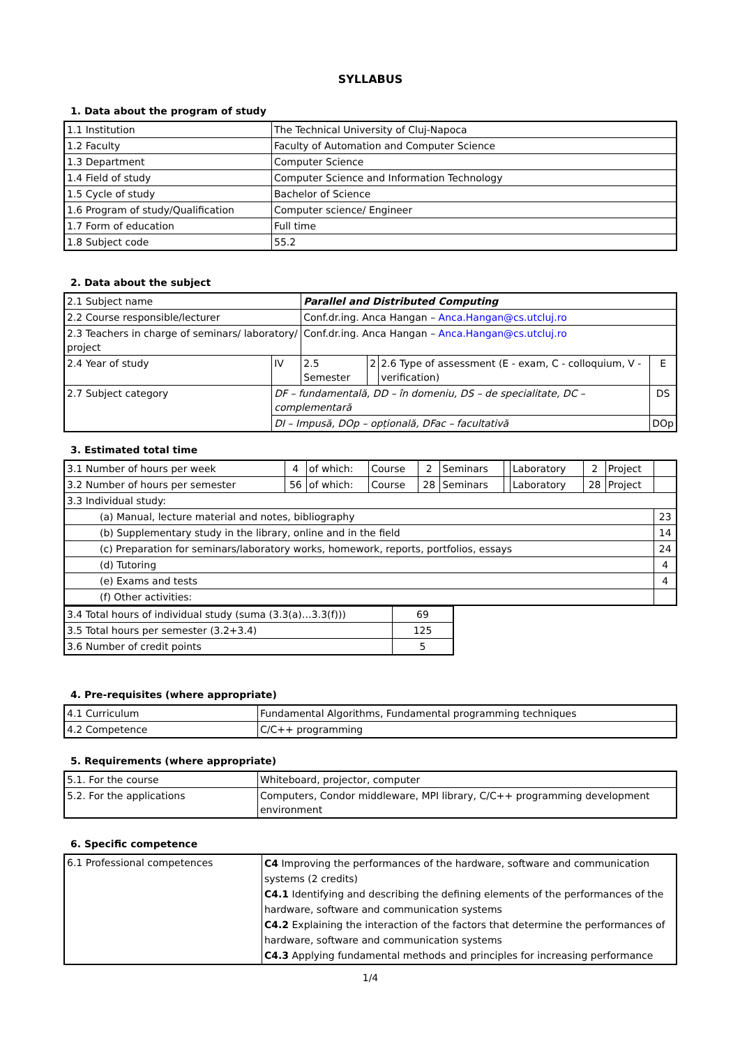SYLLABUS
1. Data about the program of study
| 1.1 Institution | The Technical University of Cluj-Napoca |
| 1.2 Faculty | Faculty of Automation and Computer Science |
| 1.3 Department | Computer Science |
| 1.4 Field of study | Computer Science and Information Technology |
| 1.5 Cycle of study | Bachelor of Science |
| 1.6 Program of study/Qualification | Computer science/ Engineer |
| 1.7 Form of education | Full time |
| 1.8 Subject code | 55.2 |
2. Data about the subject
| 2.1 Subject name | | Parallel and Distributed Computing | | | |
| 2.2 Course responsible/lecturer | | Conf.dr.ing. Anca Hangan – Anca.Hangan@cs.utcluj.ro | | | |
| 2.3 Teachers in charge of seminars/ laboratory/ project | | Conf.dr.ing. Anca Hangan – Anca.Hangan@cs.utcluj.ro | | | |
| 2.4 Year of study | IV | 2.5 Semester | 2 | 2.6 Type of assessment (E - exam, C - colloquium, V - verification) | E |
| 2.7 Subject category | DF – fundamentală, DD – în domeniu, DS – de specialitate, DC – complementară | | | | DS |
| | DI – Impusă, DOp – opțională, DFac – facultativă | | | | DOp |
3. Estimated total time
| 3.1 Number of hours per week | 4 | of which: | Course | 2 | Seminars | | Laboratory | 2 | Project | |
| 3.2 Number of hours per semester | 56 | of which: | Course | 28 | Seminars | | Laboratory | 28 | Project | |
| 3.3 Individual study: | | | | | | | | | | |
| (a) Manual, lecture material and notes, bibliography | | | | | | | | | | 23 |
| (b) Supplementary study in the library, online and in the field | | | | | | | | | | 14 |
| (c) Preparation for seminars/laboratory works, homework, reports, portfolios, essays | | | | | | | | | | 24 |
| (d) Tutoring | | | | | | | | | | 4 |
| (e) Exams and tests | | | | | | | | | | 4 |
| (f) Other activities: | | | | | | | | | | |
| 3.4 Total hours of individual study (suma (3.3(a)…3.3(f))) | 69 |
| 3.5 Total hours per semester (3.2+3.4) | 125 |
| 3.6 Number of credit points | 5 |
4. Pre-requisites (where appropriate)
| 4.1 Curriculum | Fundamental Algorithms, Fundamental programming techniques |
| 4.2 Competence | C/C++ programming |
5. Requirements (where appropriate)
| 5.1. For the course | Whiteboard, projector, computer |
| 5.2. For the applications | Computers, Condor middleware, MPI library, C/C++ programming development environment |
6. Specific competence
| 6.1 Professional competences | C4 Improving the performances of the hardware, software and communication systems (2 credits) C4.1 Identifying and describing the defining elements of the performances of the hardware, software and communication systems C4.2 Explaining the interaction of the factors that determine the performances of hardware, software and communication systems C4.3 Applying fundamental methods and principles for increasing performance |
1/4